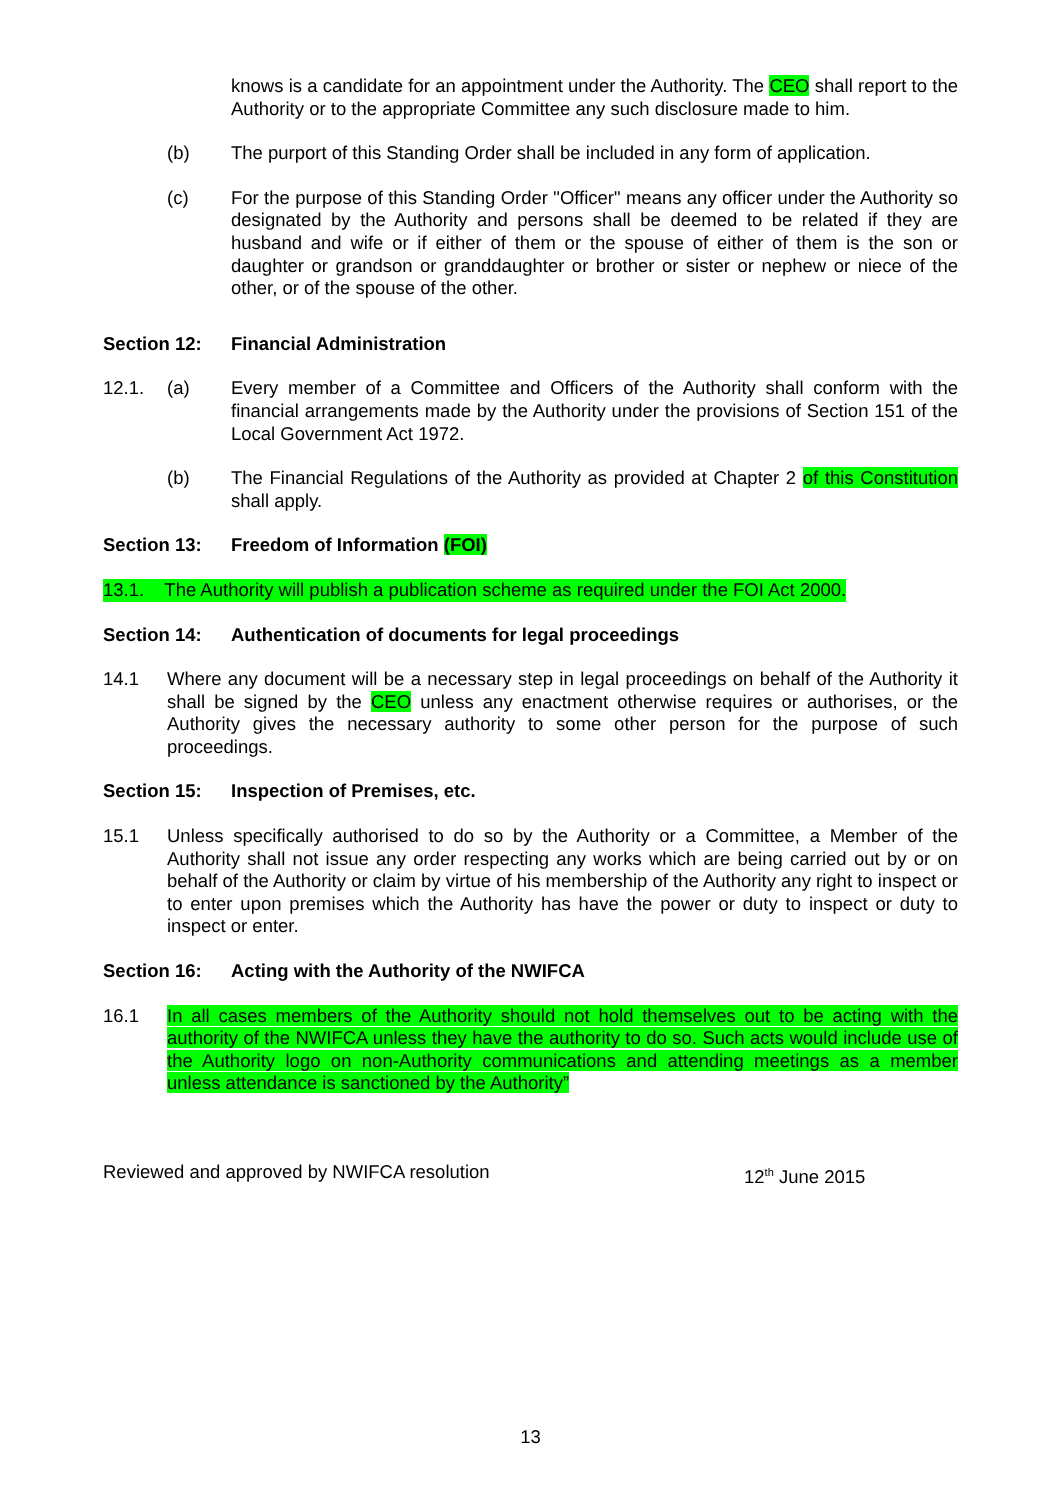knows is a candidate for an appointment under the Authority. The CEO shall report to the Authority or to the appropriate Committee any such disclosure made to him.
(b) The purport of this Standing Order shall be included in any form of application.
(c) For the purpose of this Standing Order "Officer" means any officer under the Authority so designated by the Authority and persons shall be deemed to be related if they are husband and wife or if either of them or the spouse of either of them is the son or daughter or grandson or granddaughter or brother or sister or nephew or niece of the other, or of the spouse of the other.
Section 12: Financial Administration
12.1. (a) Every member of a Committee and Officers of the Authority shall conform with the financial arrangements made by the Authority under the provisions of Section 151 of the Local Government Act 1972.
(b) The Financial Regulations of the Authority as provided at Chapter 2 of this Constitution shall apply.
Section 13: Freedom of Information (FOI)
13.1. The Authority will publish a publication scheme as required under the FOI Act 2000.
Section 14: Authentication of documents for legal proceedings
14.1 Where any document will be a necessary step in legal proceedings on behalf of the Authority it shall be signed by the CEO unless any enactment otherwise requires or authorises, or the Authority gives the necessary authority to some other person for the purpose of such proceedings.
Section 15: Inspection of Premises, etc.
15.1 Unless specifically authorised to do so by the Authority or a Committee, a Member of the Authority shall not issue any order respecting any works which are being carried out by or on behalf of the Authority or claim by virtue of his membership of the Authority any right to inspect or to enter upon premises which the Authority has have the power or duty to inspect or duty to inspect or enter.
Section 16: Acting with the Authority of the NWIFCA
16.1 In all cases members of the Authority should not hold themselves out to be acting with the authority of the NWIFCA unless they have the authority to do so. Such acts would include use of the Authority logo on non-Authority communications and attending meetings as a member unless attendance is sanctioned by the Authority”
Reviewed and approved by NWIFCA resolution 12<sup>th</sup> June 2015
13